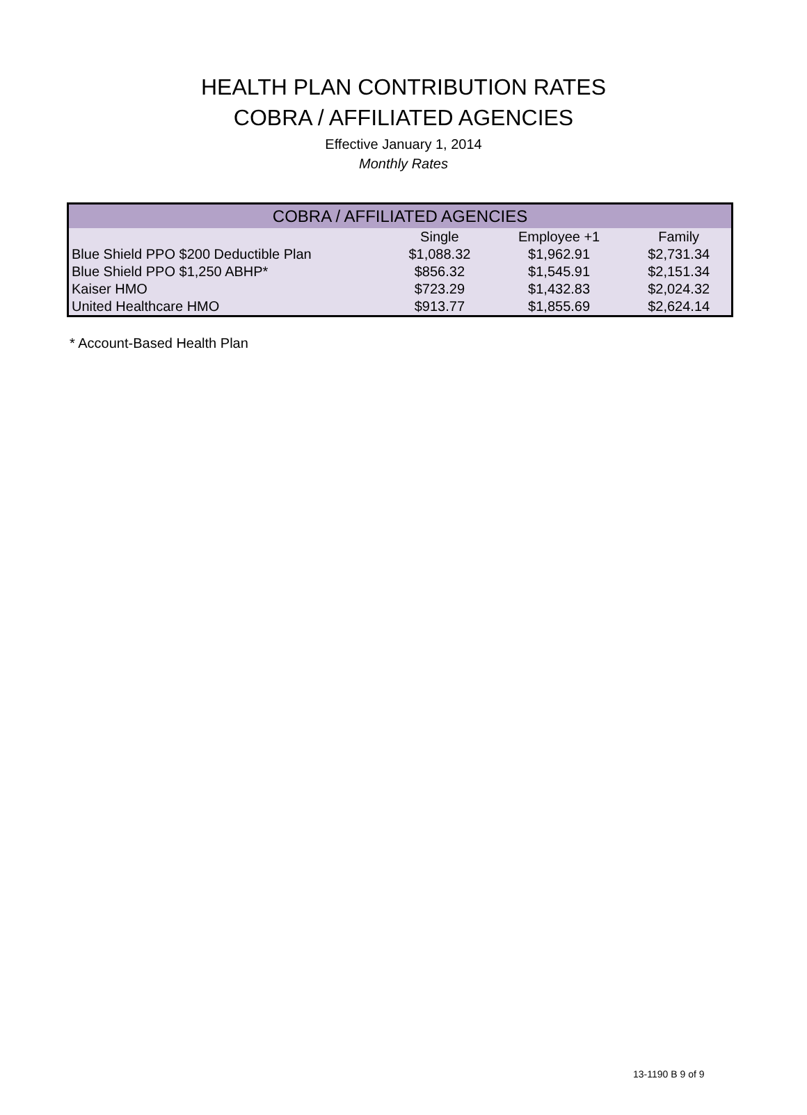HEALTH PLAN CONTRIBUTION RATES
COBRA / AFFILIATED AGENCIES
Effective January 1, 2014
Monthly Rates
| COBRA / AFFILIATED AGENCIES | | | |
| --- | --- | --- | --- |
| | Single | Employee +1 | Family |
| Blue Shield PPO $200 Deductible Plan | $1,088.32 | $1,962.91 | $2,731.34 |
| Blue Shield PPO $1,250 ABHP* | $856.32 | $1,545.91 | $2,151.34 |
| Kaiser HMO | $723.29 | $1,432.83 | $2,024.32 |
| United Healthcare HMO | $913.77 | $1,855.69 | $2,624.14 |
* Account-Based Health Plan
13-1190 B 9 of 9